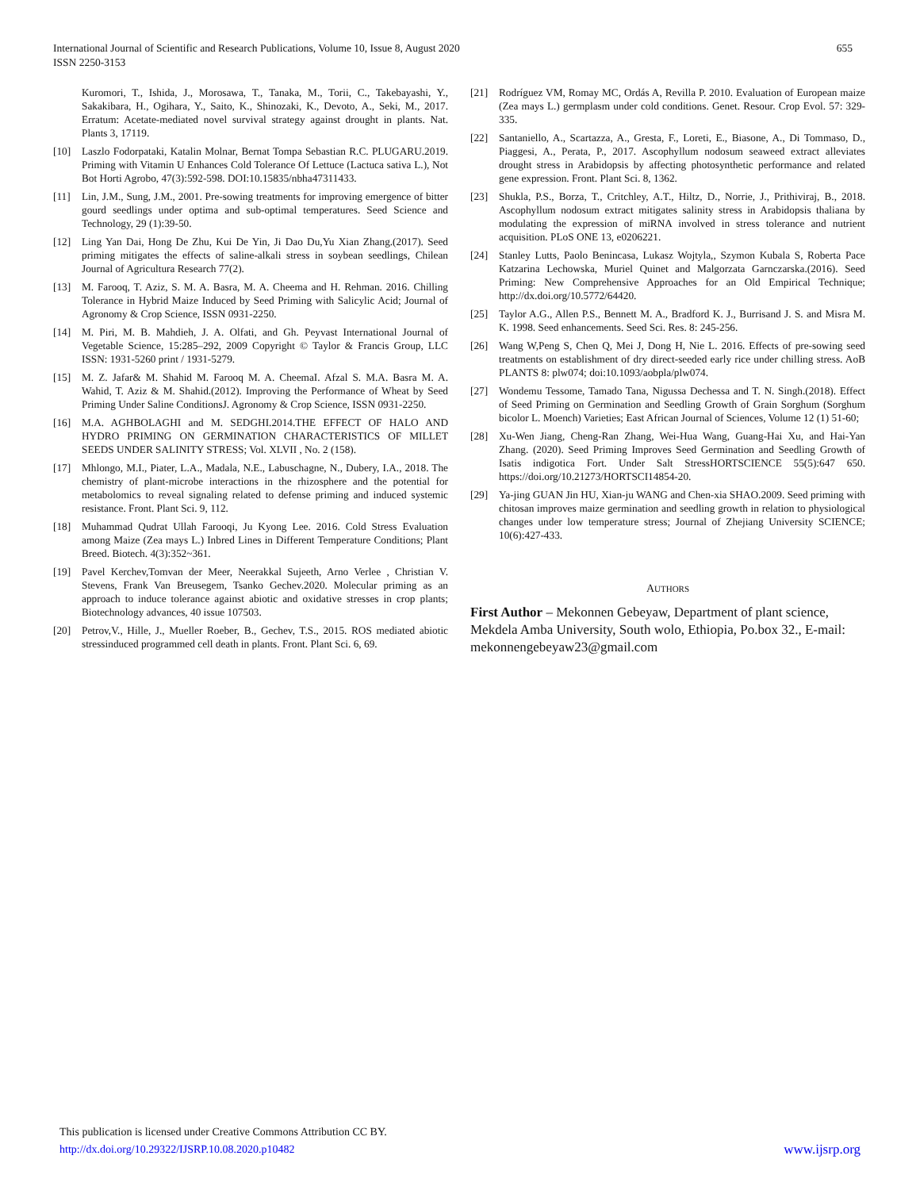International Journal of Scientific and Research Publications, Volume 10, Issue 8, August 2020
ISSN 2250-3153
655
Kuromori, T., Ishida, J., Morosawa, T., Tanaka, M., Torii, C., Takebayashi, Y., Sakakibara, H., Ogihara, Y., Saito, K., Shinozaki, K., Devoto, A., Seki, M., 2017. Erratum: Acetate-mediated novel survival strategy against drought in plants. Nat. Plants 3, 17119.
[10] Laszlo Fodorpataki, Katalin Molnar, Bernat Tompa Sebastian R.C. PLUGARU.2019. Priming with Vitamin U Enhances Cold Tolerance Of Lettuce (Lactuca sativa L.), Not Bot Horti Agrobo, 47(3):592-598. DOI:10.15835/nbha47311433.
[11] Lin, J.M., Sung, J.M., 2001. Pre-sowing treatments for improving emergence of bitter gourd seedlings under optima and sub-optimal temperatures. Seed Science and Technology, 29 (1):39-50.
[12] Ling Yan Dai, Hong De Zhu, Kui De Yin, Ji Dao Du,Yu Xian Zhang.(2017). Seed priming mitigates the effects of saline-alkali stress in soybean seedlings, Chilean Journal of Agricultura Research 77(2).
[13] M. Farooq, T. Aziz, S. M. A. Basra, M. A. Cheema and H. Rehman. 2016. Chilling Tolerance in Hybrid Maize Induced by Seed Priming with Salicylic Acid; Journal of Agronomy & Crop Science, ISSN 0931-2250.
[14] M. Piri, M. B. Mahdieh, J. A. Olfati, and Gh. Peyvast International Journal of Vegetable Science, 15:285–292, 2009 Copyright © Taylor & Francis Group, LLC ISSN: 1931-5260 print / 1931-5279.
[15] M. Z. Jafar& M. Shahid M. Farooq M. A. CheemaI. Afzal S. M.A. Basra M. A. Wahid, T. Aziz & M. Shahid.(2012). Improving the Performance of Wheat by Seed Priming Under Saline ConditionsJ. Agronomy & Crop Science, ISSN 0931-2250.
[16] M.A. AGHBOLAGHI and M. SEDGHI.2014.THE EFFECT OF HALO AND HYDRO PRIMING ON GERMINATION CHARACTERISTICS OF MILLET SEEDS UNDER SALINITY STRESS; Vol. XLVII , No. 2 (158).
[17] Mhlongo, M.I., Piater, L.A., Madala, N.E., Labuschagne, N., Dubery, I.A., 2018. The chemistry of plant-microbe interactions in the rhizosphere and the potential for metabolomics to reveal signaling related to defense priming and induced systemic resistance. Front. Plant Sci. 9, 112.
[18] Muhammad Qudrat Ullah Farooqi, Ju Kyong Lee. 2016. Cold Stress Evaluation among Maize (Zea mays L.) Inbred Lines in Different Temperature Conditions; Plant Breed. Biotech. 4(3):352~361.
[19] Pavel Kerchev,Tomvan der Meer, Neerakkal Sujeeth, Arno Verlee , Christian V. Stevens, Frank Van Breusegem, Tsanko Gechev.2020. Molecular priming as an approach to induce tolerance against abiotic and oxidative stresses in crop plants; Biotechnology advances, 40 issue 107503.
[20] Petrov,V., Hille, J., Mueller Roeber, B., Gechev, T.S., 2015. ROS mediated abiotic stressinduced programmed cell death in plants. Front. Plant Sci. 6, 69.
[21] Rodríguez VM, Romay MC, Ordás A, Revilla P. 2010. Evaluation of European maize (Zea mays L.) germplasm under cold conditions. Genet. Resour. Crop Evol. 57: 329-335.
[22] Santaniello, A., Scartazza, A., Gresta, F., Loreti, E., Biasone, A., Di Tommaso, D., Piaggesi, A., Perata, P., 2017. Ascophyllum nodosum seaweed extract alleviates drought stress in Arabidopsis by affecting photosynthetic performance and related gene expression. Front. Plant Sci. 8, 1362.
[23] Shukla, P.S., Borza, T., Critchley, A.T., Hiltz, D., Norrie, J., Prithiviraj, B., 2018. Ascophyllum nodosum extract mitigates salinity stress in Arabidopsis thaliana by modulating the expression of miRNA involved in stress tolerance and nutrient acquisition. PLoS ONE 13, e0206221.
[24] Stanley Lutts, Paolo Benincasa, Lukasz Wojtyla,, Szymon Kubala S, Roberta Pace Katzarina Lechowska, Muriel Quinet and Malgorzata Garnczarska.(2016). Seed Priming: New Comprehensive Approaches for an Old Empirical Technique; http://dx.doi.org/10.5772/64420.
[25] Taylor A.G., Allen P.S., Bennett M. A., Bradford K. J., Burrisand J. S. and Misra M. K. 1998. Seed enhancements. Seed Sci. Res. 8: 245-256.
[26] Wang W,Peng S, Chen Q, Mei J, Dong H, Nie L. 2016. Effects of pre-sowing seed treatments on establishment of dry direct-seeded early rice under chilling stress. AoB PLANTS 8: plw074; doi:10.1093/aobpla/plw074.
[27] Wondemu Tessome, Tamado Tana, Nigussa Dechessa and T. N. Singh.(2018). Effect of Seed Priming on Germination and Seedling Growth of Grain Sorghum (Sorghum bicolor L. Moench) Varieties; East African Journal of Sciences, Volume 12 (1) 51-60;
[28] Xu-Wen Jiang, Cheng-Ran Zhang, Wei-Hua Wang, Guang-Hai Xu, and Hai-Yan Zhang. (2020). Seed Priming Improves Seed Germination and Seedling Growth of Isatis indigotica Fort. Under Salt StressHORTSCIENCE 55(5):647 650. https://doi.org/10.21273/HORTSCI14854-20.
[29] Ya-jing GUAN Jin HU, Xian-ju WANG and Chen-xia SHAO.2009. Seed priming with chitosan improves maize germination and seedling growth in relation to physiological changes under low temperature stress; Journal of Zhejiang University SCIENCE; 10(6):427-433.
AUTHORS
First Author – Mekonnen Gebeyaw, Department of plant science, Mekdela Amba University, South wolo, Ethiopia, Po.box 32., E-mail: mekonnengebeyaw23@gmail.com
This publication is licensed under Creative Commons Attribution CC BY.
http://dx.doi.org/10.29322/IJSRP.10.08.2020.p10482
www.ijsrp.org